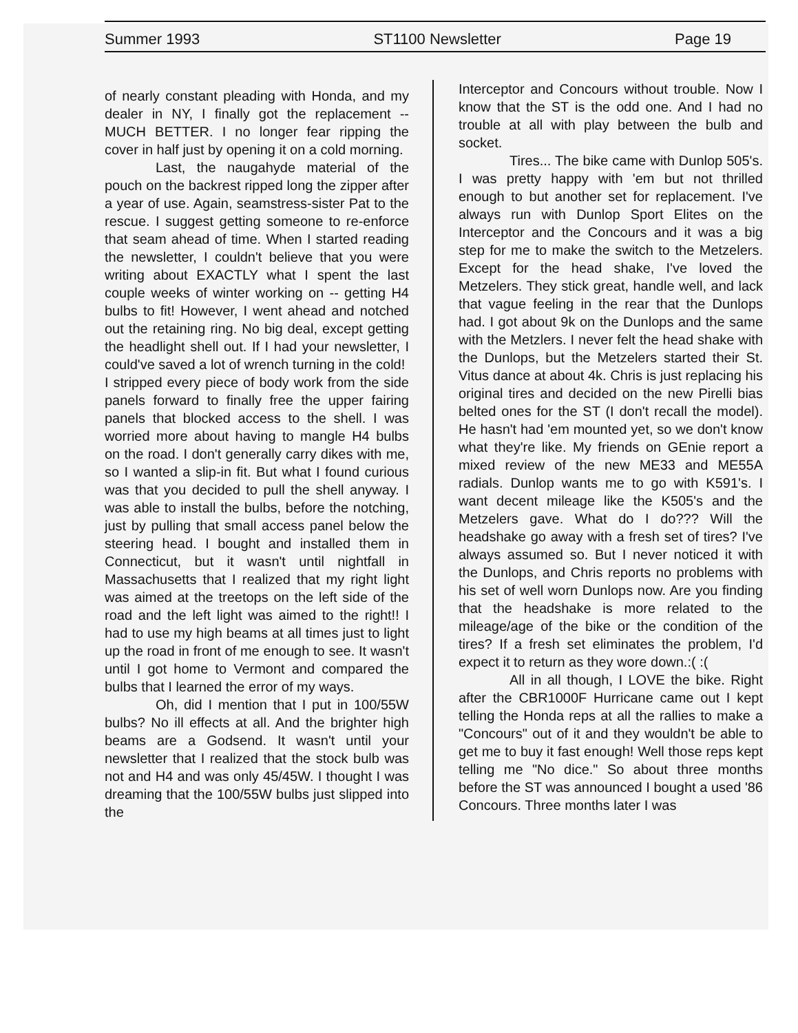Summer 1993 ST1100 Newsletter Page 19
of nearly constant pleading with Honda, and my dealer in NY, I finally got the replacement -- MUCH BETTER. I no longer fear ripping the cover in half just by opening it on a cold morning.
Last, the naugahyde material of the pouch on the backrest ripped long the zipper after a year of use. Again, seamstress-sister Pat to the rescue. I suggest getting someone to re-enforce that seam ahead of time. When I started reading the newsletter, I couldn't believe that you were writing about EXACTLY what I spent the last couple weeks of winter working on -- getting H4 bulbs to fit! However, I went ahead and notched out the retaining ring. No big deal, except getting the headlight shell out. If I had your newsletter, I could've saved a lot of wrench turning in the cold!
I stripped every piece of body work from the side panels forward to finally free the upper fairing panels that blocked access to the shell. I was worried more about having to mangle H4 bulbs on the road. I don't generally carry dikes with me, so I wanted a slip-in fit. But what I found curious was that you decided to pull the shell anyway. I was able to install the bulbs, before the notching, just by pulling that small access panel below the steering head. I bought and installed them in Connecticut, but it wasn't until nightfall in Massachusetts that I realized that my right light was aimed at the treetops on the left side of the road and the left light was aimed to the right!! I had to use my high beams at all times just to light up the road in front of me enough to see. It wasn't until I got home to Vermont and compared the bulbs that I learned the error of my ways.
Oh, did I mention that I put in 100/55W bulbs? No ill effects at all. And the brighter high beams are a Godsend. It wasn't until your newsletter that I realized that the stock bulb was not and H4 and was only 45/45W. I thought I was dreaming that the 100/55W bulbs just slipped into the
Interceptor and Concours without trouble. Now I know that the ST is the odd one. And I had no trouble at all with play between the bulb and socket.
Tires... The bike came with Dunlop 505's. I was pretty happy with 'em but not thrilled enough to but another set for replacement. I've always run with Dunlop Sport Elites on the Interceptor and the Concours and it was a big step for me to make the switch to the Metzelers. Except for the head shake, I've loved the Metzelers. They stick great, handle well, and lack that vague feeling in the rear that the Dunlops had. I got about 9k on the Dunlops and the same with the Metzlers. I never felt the head shake with the Dunlops, but the Metzelers started their St. Vitus dance at about 4k. Chris is just replacing his original tires and decided on the new Pirelli bias belted ones for the ST (I don't recall the model). He hasn't had 'em mounted yet, so we don't know what they're like. My friends on GEnie report a mixed review of the new ME33 and ME55A radials. Dunlop wants me to go with K591's. I want decent mileage like the K505's and the Metzelers gave. What do I do??? Will the headshake go away with a fresh set of tires? I've always assumed so. But I never noticed it with the Dunlops, and Chris reports no problems with his set of well worn Dunlops now. Are you finding that the headshake is more related to the mileage/age of the bike or the condition of the tires? If a fresh set eliminates the problem, I'd expect it to return as they wore down.:( :(
All in all though, I LOVE the bike. Right after the CBR1000F Hurricane came out I kept telling the Honda reps at all the rallies to make a "Concours" out of it and they wouldn't be able to get me to buy it fast enough! Well those reps kept telling me "No dice." So about three months before the ST was announced I bought a used '86 Concours. Three months later I was